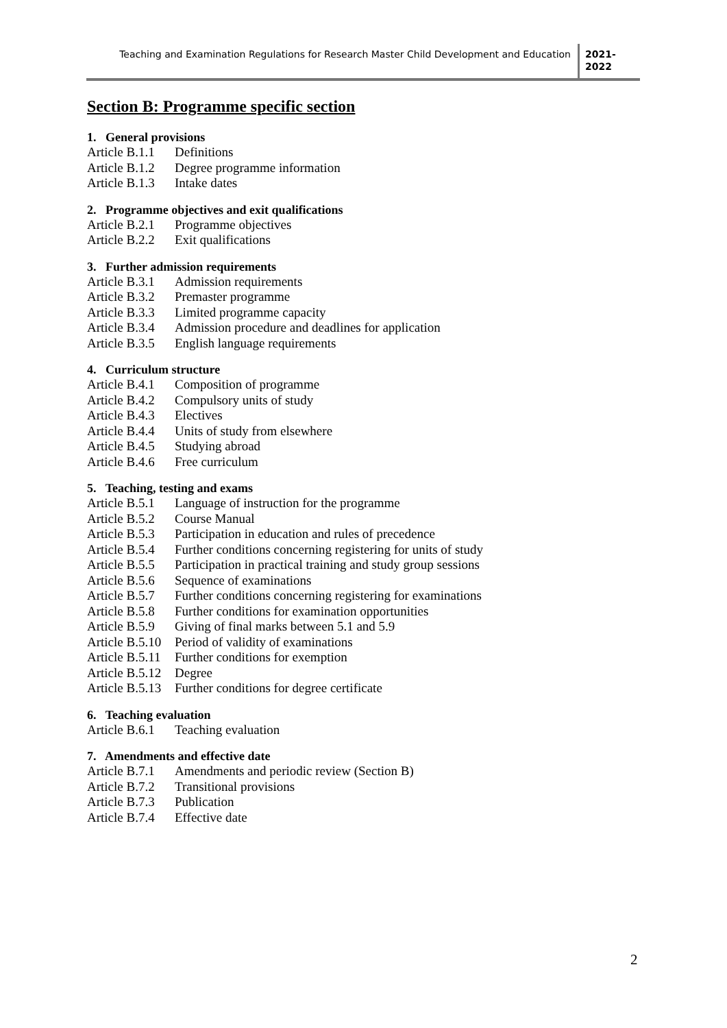Teaching and Examination Regulations for Research Master Child Development and Education
2021-
2022
Section B: Programme specific section
1. General provisions
Article B.1.1 Definitions
Article B.1.2 Degree programme information
Article B.1.3 Intake dates
2. Programme objectives and exit qualifications
Article B.2.1 Programme objectives
Article B.2.2 Exit qualifications
3. Further admission requirements
Article B.3.1 Admission requirements
Article B.3.2 Premaster programme
Article B.3.3 Limited programme capacity
Article B.3.4 Admission procedure and deadlines for application
Article B.3.5 English language requirements
4. Curriculum structure
Article B.4.1 Composition of programme
Article B.4.2 Compulsory units of study
Article B.4.3 Electives
Article B.4.4 Units of study from elsewhere
Article B.4.5 Studying abroad
Article B.4.6 Free curriculum
5. Teaching, testing and exams
Article B.5.1 Language of instruction for the programme
Article B.5.2 Course Manual
Article B.5.3 Participation in education and rules of precedence
Article B.5.4 Further conditions concerning registering for units of study
Article B.5.5 Participation in practical training and study group sessions
Article B.5.6 Sequence of examinations
Article B.5.7 Further conditions concerning registering for examinations
Article B.5.8 Further conditions for examination opportunities
Article B.5.9 Giving of final marks between 5.1 and 5.9
Article B.5.10 Period of validity of examinations
Article B.5.11 Further conditions for exemption
Article B.5.12 Degree
Article B.5.13 Further conditions for degree certificate
6. Teaching evaluation
Article B.6.1 Teaching evaluation
7. Amendments and effective date
Article B.7.1 Amendments and periodic review (Section B)
Article B.7.2 Transitional provisions
Article B.7.3 Publication
Article B.7.4 Effective date
2